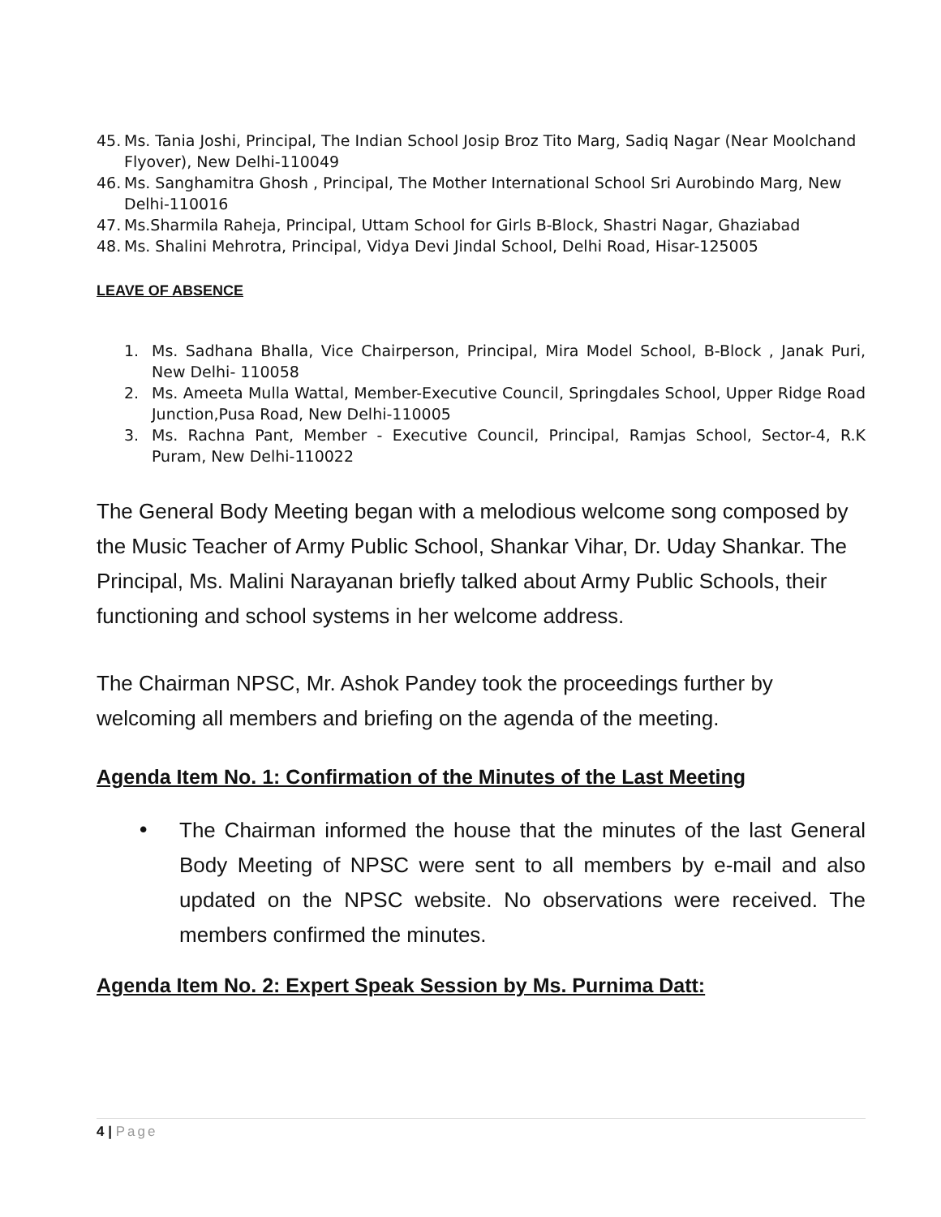45. Ms. Tania Joshi, Principal, The Indian School Josip Broz Tito Marg, Sadiq Nagar (Near Moolchand Flyover), New Delhi-110049
46. Ms. Sanghamitra Ghosh , Principal, The Mother International School Sri Aurobindo Marg, New Delhi-110016
47. Ms.Sharmila Raheja, Principal, Uttam School for Girls B-Block, Shastri Nagar, Ghaziabad
48. Ms. Shalini Mehrotra, Principal, Vidya Devi Jindal School, Delhi Road, Hisar-125005
LEAVE OF ABSENCE
1. Ms. Sadhana Bhalla, Vice Chairperson, Principal, Mira Model School, B-Block , Janak Puri, New Delhi- 110058
2. Ms. Ameeta Mulla Wattal, Member-Executive Council, Springdales School, Upper Ridge Road Junction,Pusa Road, New Delhi-110005
3. Ms. Rachna Pant, Member - Executive Council, Principal, Ramjas School, Sector-4, R.K Puram, New Delhi-110022
The General Body Meeting began with a melodious welcome song composed by the Music Teacher of Army Public School, Shankar Vihar, Dr. Uday Shankar. The Principal, Ms. Malini Narayanan briefly talked about Army Public Schools, their functioning and school systems in her welcome address.
The Chairman NPSC, Mr. Ashok Pandey took the proceedings further by welcoming all members and briefing on the agenda of the meeting.
Agenda Item No. 1: Confirmation of the Minutes of the Last Meeting
• The Chairman informed the house that the minutes of the last General Body Meeting of NPSC were sent to all members by e-mail and also updated on the NPSC website. No observations were received. The members confirmed the minutes.
Agenda Item No. 2: Expert Speak Session by Ms. Purnima Datt:
4 | Page